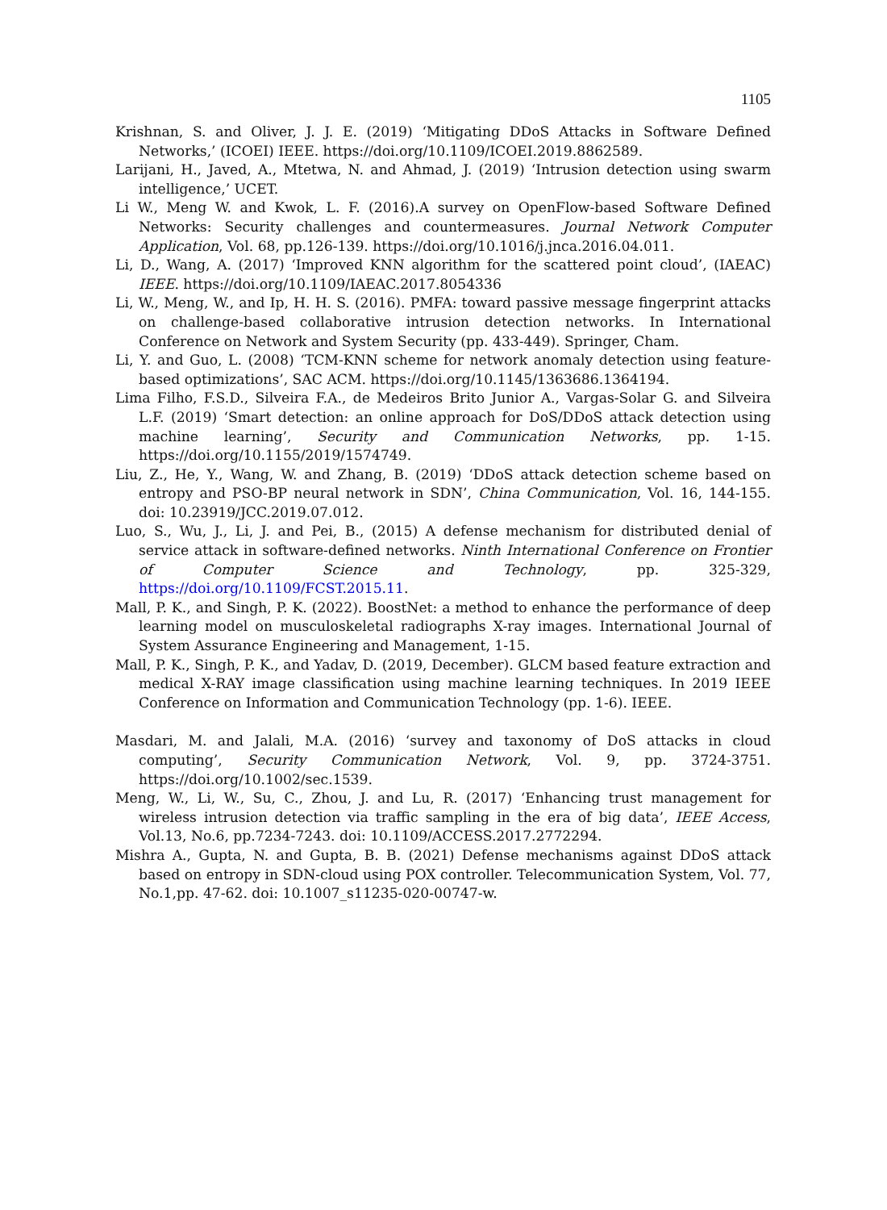1105
Krishnan, S. and Oliver, J. J. E. (2019) ‘Mitigating DDoS Attacks in Software Defined Networks,’ (ICOEI) IEEE. https://doi.org/10.1109/ICOEI.2019.8862589.
Larijani, H., Javed, A., Mtetwa, N. and Ahmad, J. (2019) ‘Intrusion detection using swarm intelligence,’ UCET.
Li W., Meng W. and Kwok, L. F. (2016).A survey on OpenFlow-based Software Defined Networks: Security challenges and countermeasures. Journal Network Computer Application, Vol. 68, pp.126-139. https://doi.org/10.1016/j.jnca.2016.04.011.
Li, D., Wang, A. (2017) ‘Improved KNN algorithm for the scattered point cloud’, (IAEAC) IEEE. https://doi.org/10.1109/IAEAC.2017.8054336
Li, W., Meng, W., and Ip, H. H. S. (2016). PMFA: toward passive message fingerprint attacks on challenge-based collaborative intrusion detection networks. In International Conference on Network and System Security (pp. 433-449). Springer, Cham.
Li, Y. and Guo, L. (2008) ‘TCM-KNN scheme for network anomaly detection using feature-based optimizations’, SAC ACM. https://doi.org/10.1145/1363686.1364194.
Lima Filho, F.S.D., Silveira F.A., de Medeiros Brito Junior A., Vargas-Solar G. and Silveira L.F. (2019) ‘Smart detection: an online approach for DoS/DDoS attack detection using machine learning’, Security and Communication Networks, pp. 1-15. https://doi.org/10.1155/2019/1574749.
Liu, Z., He, Y., Wang, W. and Zhang, B. (2019) ‘DDoS attack detection scheme based on entropy and PSO-BP neural network in SDN’, China Communication, Vol. 16, 144-155. doi: 10.23919/JCC.2019.07.012.
Luo, S., Wu, J., Li, J. and Pei, B., (2015) A defense mechanism for distributed denial of service attack in software-defined networks. Ninth International Conference on Frontier of Computer Science and Technology, pp. 325-329, https://doi.org/10.1109/FCST.2015.11.
Mall, P. K., and Singh, P. K. (2022). BoostNet: a method to enhance the performance of deep learning model on musculoskeletal radiographs X-ray images. International Journal of System Assurance Engineering and Management, 1-15.
Mall, P. K., Singh, P. K., and Yadav, D. (2019, December). GLCM based feature extraction and medical X-RAY image classification using machine learning techniques. In 2019 IEEE Conference on Information and Communication Technology (pp. 1-6). IEEE.
Masdari, M. and Jalali, M.A. (2016) ‘survey and taxonomy of DoS attacks in cloud computing’, Security Communication Network, Vol. 9, pp. 3724-3751. https://doi.org/10.1002/sec.1539.
Meng, W., Li, W., Su, C., Zhou, J. and Lu, R. (2017) ‘Enhancing trust management for wireless intrusion detection via traffic sampling in the era of big data’, IEEE Access, Vol.13, No.6, pp.7234-7243. doi: 10.1109/ACCESS.2017.2772294.
Mishra A., Gupta, N. and Gupta, B. B. (2021) Defense mechanisms against DDoS attack based on entropy in SDN-cloud using POX controller. Telecommunication System, Vol. 77, No.1,pp. 47-62. doi: 10.1007_s11235-020-00747-w.